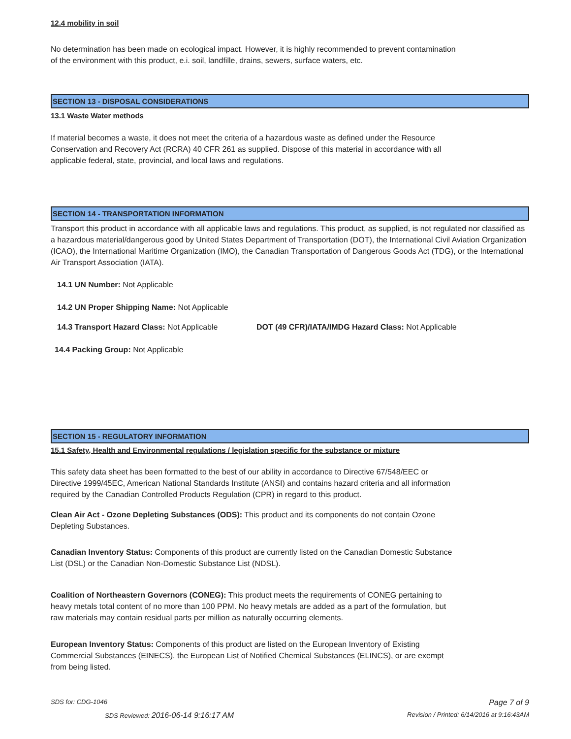12.4 mobility in soil
No determination has been made on ecological impact. However, it is highly recommended to prevent contamination
of the environment with this product, e.i. soil, landfille, drains, sewers, surface waters, etc.
SECTION 13 - DISPOSAL CONSIDERATIONS
13.1 Waste Water methods
If material becomes a waste, it does not meet the criteria of a hazardous waste as defined under the Resource
Conservation and Recovery Act (RCRA) 40 CFR 261 as supplied. Dispose of this material in accordance with all
applicable federal, state, provincial, and local laws and regulations.
SECTION 14 - TRANSPORTATION INFORMATION
Transport this product in accordance with all applicable laws and regulations. This product, as supplied, is not regulated nor classified as a hazardous material/dangerous good by United States Department of Transportation (DOT), the International Civil Aviation Organization (ICAO), the International Maritime Organization (IMO), the Canadian Transportation of Dangerous Goods Act (TDG), or the International Air Transport Association (IATA).
14.1 UN Number: Not Applicable
14.2 UN Proper Shipping Name: Not Applicable
14.3 Transport Hazard Class: Not Applicable
DOT (49 CFR)/IATA/IMDG Hazard Class: Not Applicable
14.4 Packing Group: Not Applicable
SECTION 15 - REGULATORY INFORMATION
15.1 Safety, Health and Environmental regulations / legislation specific for the substance or mixture
This safety data sheet has been formatted to the best of our ability in accordance to Directive 67/548/EEC or
Directive 1999/45EC, American National Standards Institute (ANSI) and contains hazard criteria and all information
required by the Canadian Controlled Products Regulation (CPR) in regard to this product.
Clean Air Act - Ozone Depleting Substances (ODS): This product and its components do not contain Ozone
Depleting Substances.
Canadian Inventory Status: Components of this product are currently listed on the Canadian Domestic Substance
List (DSL) or the Canadian Non-Domestic Substance List (NDSL).
Coalition of Northeastern Governors (CONEG): This product meets the requirements of CONEG pertaining to
heavy metals total content of no more than 100 PPM. No heavy metals are added as a part of the formulation, but
raw materials may contain residual parts per million as naturally occurring elements.
European Inventory Status: Components of this product are listed on the European Inventory of Existing
Commercial Substances (EINECS), the European List of Notified Chemical Substances (ELINCS), or are exempt
from being listed.
SDS for: CDG-1046 Page 7 of 9
SDS Reviewed: 2016-06-14 9:16:17 AM Revision / Printed: 6/14/2016 at 9:16:43AM